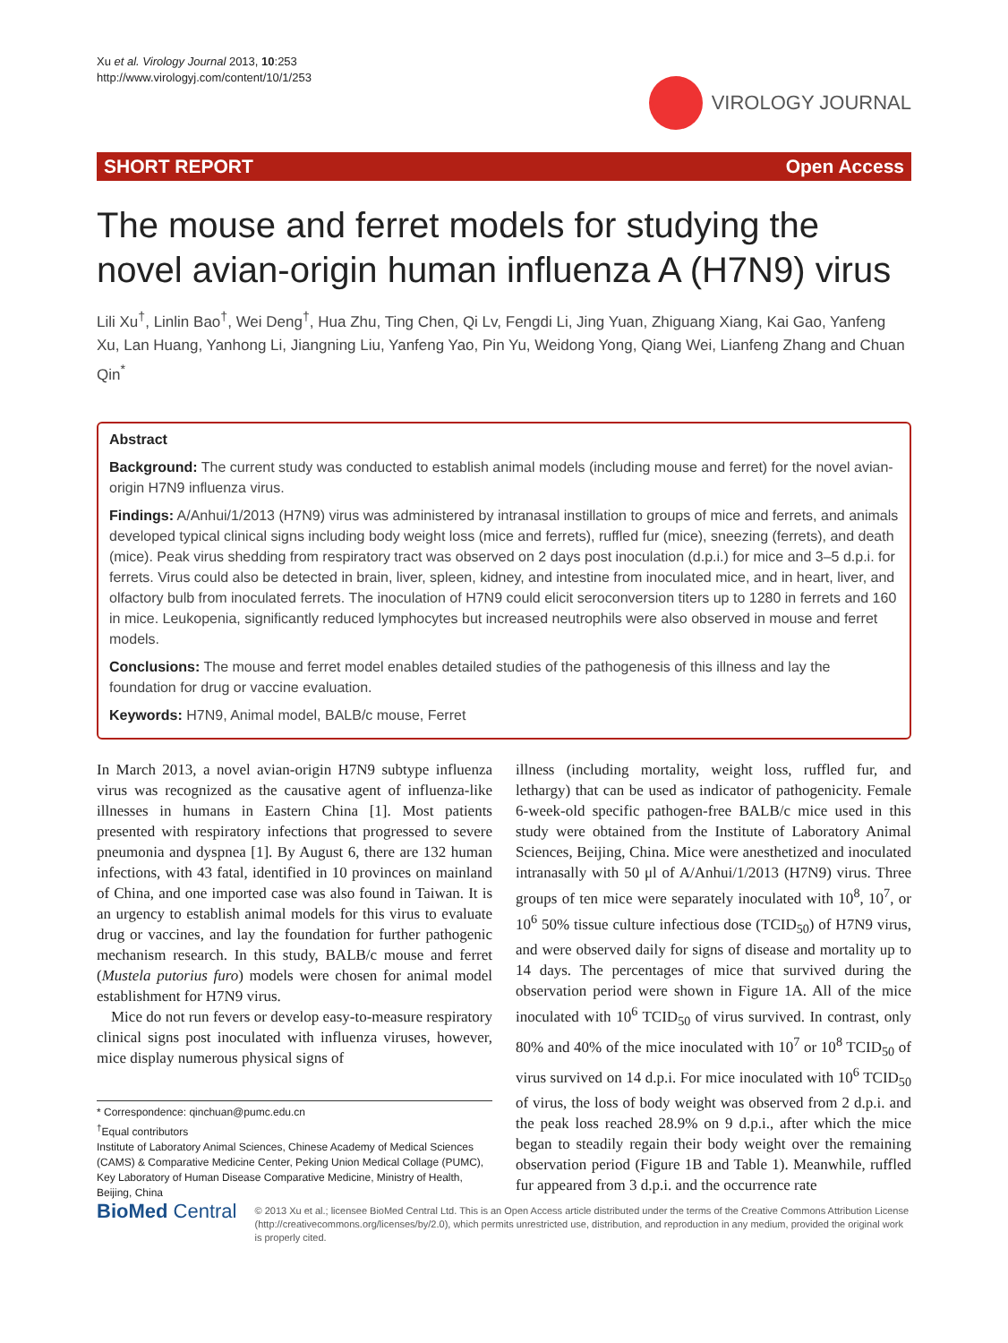Xu et al. Virology Journal 2013, 10:253
http://www.virologyj.com/content/10/1/253
VIROLOGY JOURNAL
SHORT REPORT Open Access
The mouse and ferret models for studying the novel avian-origin human influenza A (H7N9) virus
Lili Xu<sup>†</sup>, Linlin Bao<sup>†</sup>, Wei Deng<sup>†</sup>, Hua Zhu, Ting Chen, Qi Lv, Fengdi Li, Jing Yuan, Zhiguang Xiang, Kai Gao, Yanfeng Xu, Lan Huang, Yanhong Li, Jiangning Liu, Yanfeng Yao, Pin Yu, Weidong Yong, Qiang Wei, Lianfeng Zhang and Chuan Qin<sup>*</sup>
Abstract
Background: The current study was conducted to establish animal models (including mouse and ferret) for the novel avian-origin H7N9 influenza virus.
Findings: A/Anhui/1/2013 (H7N9) virus was administered by intranasal instillation to groups of mice and ferrets, and animals developed typical clinical signs including body weight loss (mice and ferrets), ruffled fur (mice), sneezing (ferrets), and death (mice). Peak virus shedding from respiratory tract was observed on 2 days post inoculation (d.p.i.) for mice and 3–5 d.p.i. for ferrets. Virus could also be detected in brain, liver, spleen, kidney, and intestine from inoculated mice, and in heart, liver, and olfactory bulb from inoculated ferrets. The inoculation of H7N9 could elicit seroconversion titers up to 1280 in ferrets and 160 in mice. Leukopenia, significantly reduced lymphocytes but increased neutrophils were also observed in mouse and ferret models.
Conclusions: The mouse and ferret model enables detailed studies of the pathogenesis of this illness and lay the foundation for drug or vaccine evaluation.
Keywords: H7N9, Animal model, BALB/c mouse, Ferret
In March 2013, a novel avian-origin H7N9 subtype influenza virus was recognized as the causative agent of influenza-like illnesses in humans in Eastern China [1]. Most patients presented with respiratory infections that progressed to severe pneumonia and dyspnea [1]. By August 6, there are 132 human infections, with 43 fatal, identified in 10 provinces on mainland of China, and one imported case was also found in Taiwan. It is an urgency to establish animal models for this virus to evaluate drug or vaccines, and lay the foundation for further pathogenic mechanism research. In this study, BALB/c mouse and ferret (Mustela putorius furo) models were chosen for animal model establishment for H7N9 virus.
Mice do not run fevers or develop easy-to-measure respiratory clinical signs post inoculated with influenza viruses, however, mice display numerous physical signs of
* Correspondence: qinchuan@pumc.edu.cn
<sup>†</sup> Equal contributors
Institute of Laboratory Animal Sciences, Chinese Academy of Medical Sciences (CAMS) & Comparative Medicine Center, Peking Union Medical Collage (PUMC), Key Laboratory of Human Disease Comparative Medicine, Ministry of Health, Beijing, China
illness (including mortality, weight loss, ruffled fur, and lethargy) that can be used as indicator of pathogenicity. Female 6-week-old specific pathogen-free BALB/c mice used in this study were obtained from the Institute of Laboratory Animal Sciences, Beijing, China. Mice were anesthetized and inoculated intranasally with 50 μl of A/Anhui/1/2013 (H7N9) virus. Three groups of ten mice were separately inoculated with 10<sup>8</sup>, 10<sup>7</sup>, or 10<sup>6</sup> 50% tissue culture infectious dose (TCID<sub>50</sub>) of H7N9 virus, and were observed daily for signs of disease and mortality up to 14 days. The percentages of mice that survived during the observation period were shown in Figure 1A. All of the mice inoculated with 10<sup>6</sup> TCID<sub>50</sub> of virus survived. In contrast, only 80% and 40% of the mice inoculated with 10<sup>7</sup> or 10<sup>8</sup> TCID<sub>50</sub> of virus survived on 14 d.p.i. For mice inoculated with 10<sup>6</sup> TCID<sub>50</sub> of virus, the loss of body weight was observed from 2 d.p.i. and the peak loss reached 28.9% on 9 d.p.i., after which the mice began to steadily regain their body weight over the remaining observation period (Figure 1B and Table 1). Meanwhile, ruffled fur appeared from 3 d.p.i. and the occurrence rate
BioMed Central
© 2013 Xu et al.; licensee BioMed Central Ltd. This is an Open Access article distributed under the terms of the Creative Commons Attribution License (http://creativecommons.org/licenses/by/2.0), which permits unrestricted use, distribution, and reproduction in any medium, provided the original work is properly cited.